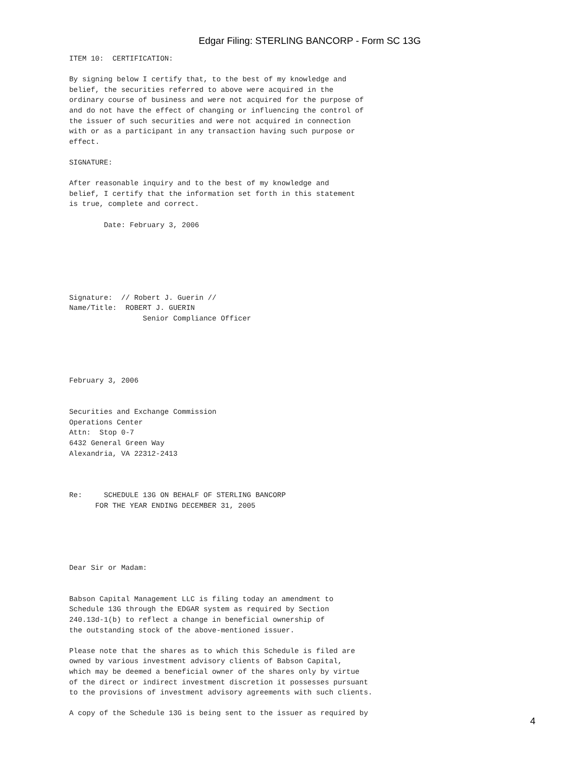Edgar Filing: STERLING BANCORP - Form SC 13G
ITEM 10:  CERTIFICATION:

By signing below I certify that, to the best of my knowledge and
belief, the securities referred to above were acquired in the
ordinary course of business and were not acquired for the purpose of
and do not have the effect of changing or influencing the control of
the issuer of such securities and were not acquired in connection
with or as a participant in any transaction having such purpose or
effect.

SIGNATURE:

After reasonable inquiry and to the best of my knowledge and
belief, I certify that the information set forth in this statement
is true, complete and correct.

        Date: February 3, 2006






Signature:  // Robert J. Guerin //
Name/Title:  ROBERT J. GUERIN
                 Senior Compliance Officer





February 3, 2006


Securities and Exchange Commission
Operations Center
Attn:  Stop 0-7
6432 General Green Way
Alexandria, VA 22312-2413



Re:     SCHEDULE 13G ON BEHALF OF STERLING BANCORP
      FOR THE YEAR ENDING DECEMBER 31, 2005





Dear Sir or Madam:


Babson Capital Management LLC is filing today an amendment to
Schedule 13G through the EDGAR system as required by Section
240.13d-1(b) to reflect a change in beneficial ownership of
the outstanding stock of the above-mentioned issuer.

Please note that the shares as to which this Schedule is filed are
owned by various investment advisory clients of Babson Capital,
which may be deemed a beneficial owner of the shares only by virtue
of the direct or indirect investment discretion it possesses pursuant
to the provisions of investment advisory agreements with such clients.

A copy of the Schedule 13G is being sent to the issuer as required by
4